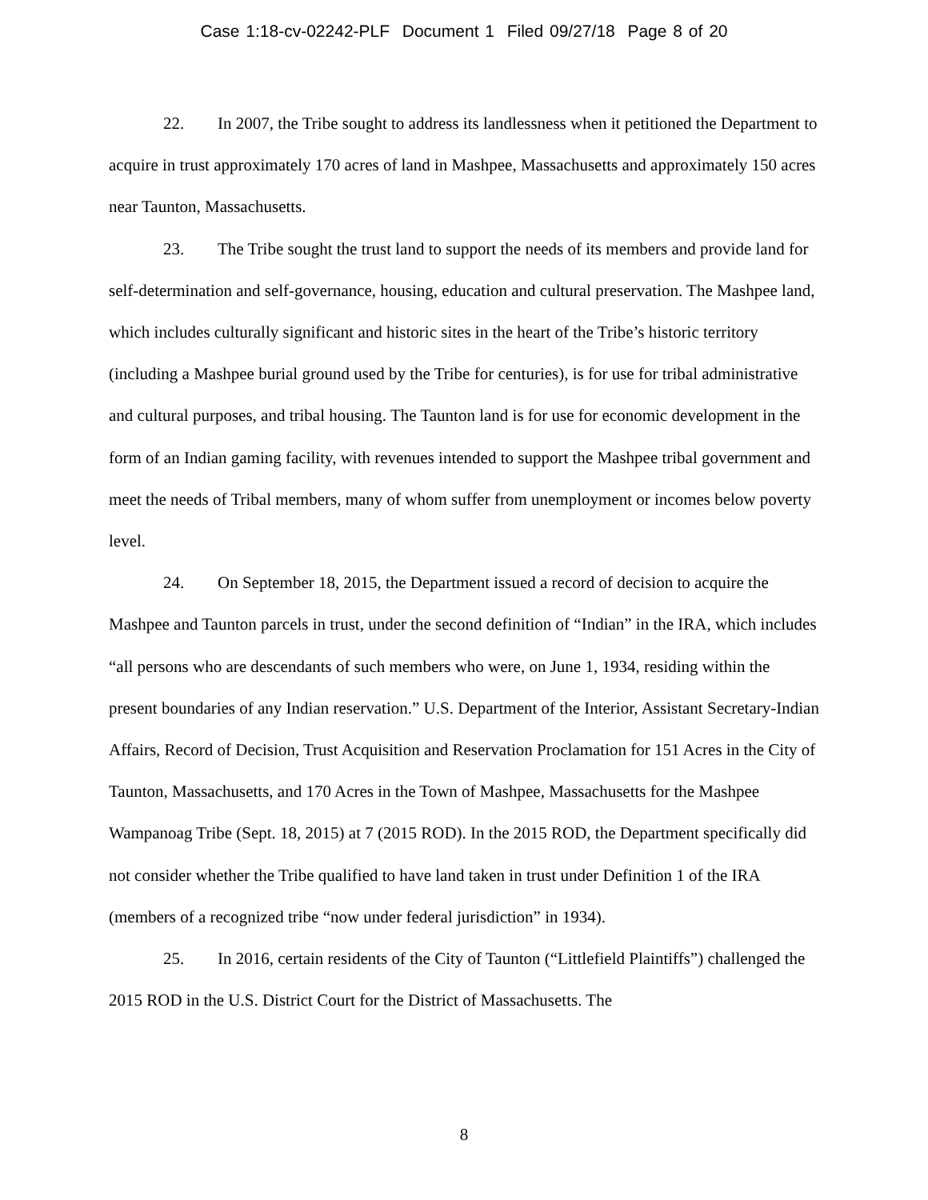Case 1:18-cv-02242-PLF Document 1 Filed 09/27/18 Page 8 of 20
22. In 2007, the Tribe sought to address its landlessness when it petitioned the Department to acquire in trust approximately 170 acres of land in Mashpee, Massachusetts and approximately 150 acres near Taunton, Massachusetts.
23. The Tribe sought the trust land to support the needs of its members and provide land for self-determination and self-governance, housing, education and cultural preservation. The Mashpee land, which includes culturally significant and historic sites in the heart of the Tribe’s historic territory (including a Mashpee burial ground used by the Tribe for centuries), is for use for tribal administrative and cultural purposes, and tribal housing. The Taunton land is for use for economic development in the form of an Indian gaming facility, with revenues intended to support the Mashpee tribal government and meet the needs of Tribal members, many of whom suffer from unemployment or incomes below poverty level.
24. On September 18, 2015, the Department issued a record of decision to acquire the Mashpee and Taunton parcels in trust, under the second definition of “Indian” in the IRA, which includes “all persons who are descendants of such members who were, on June 1, 1934, residing within the present boundaries of any Indian reservation.” U.S. Department of the Interior, Assistant Secretary-Indian Affairs, Record of Decision, Trust Acquisition and Reservation Proclamation for 151 Acres in the City of Taunton, Massachusetts, and 170 Acres in the Town of Mashpee, Massachusetts for the Mashpee Wampanoag Tribe (Sept. 18, 2015) at 7 (2015 ROD). In the 2015 ROD, the Department specifically did not consider whether the Tribe qualified to have land taken in trust under Definition 1 of the IRA (members of a recognized tribe “now under federal jurisdiction” in 1934).
25. In 2016, certain residents of the City of Taunton (“Littlefield Plaintiffs”) challenged the 2015 ROD in the U.S. District Court for the District of Massachusetts. The
8